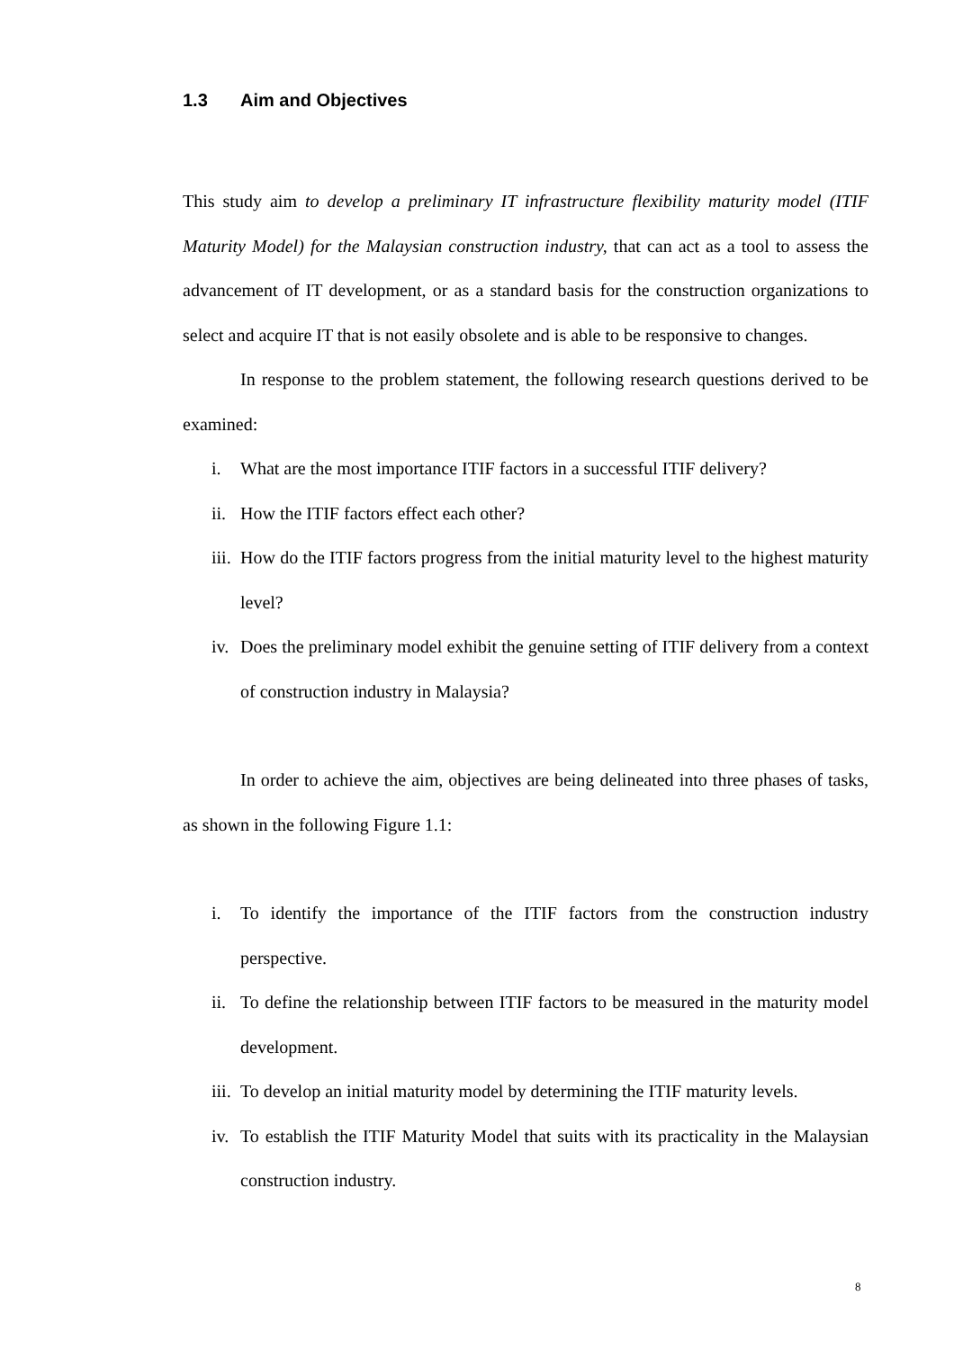1.3 Aim and Objectives
This study aim to develop a preliminary IT infrastructure flexibility maturity model (ITIF Maturity Model) for the Malaysian construction industry, that can act as a tool to assess the advancement of IT development, or as a standard basis for the construction organizations to select and acquire IT that is not easily obsolete and is able to be responsive to changes.
In response to the problem statement, the following research questions derived to be examined:
i. What are the most importance ITIF factors in a successful ITIF delivery?
ii. How the ITIF factors effect each other?
iii. How do the ITIF factors progress from the initial maturity level to the highest maturity level?
iv. Does the preliminary model exhibit the genuine setting of ITIF delivery from a context of construction industry in Malaysia?
In order to achieve the aim, objectives are being delineated into three phases of tasks, as shown in the following Figure 1.1:
i. To identify the importance of the ITIF factors from the construction industry perspective.
ii. To define the relationship between ITIF factors to be measured in the maturity model development.
iii. To develop an initial maturity model by determining the ITIF maturity levels.
iv. To establish the ITIF Maturity Model that suits with its practicality in the Malaysian construction industry.
8